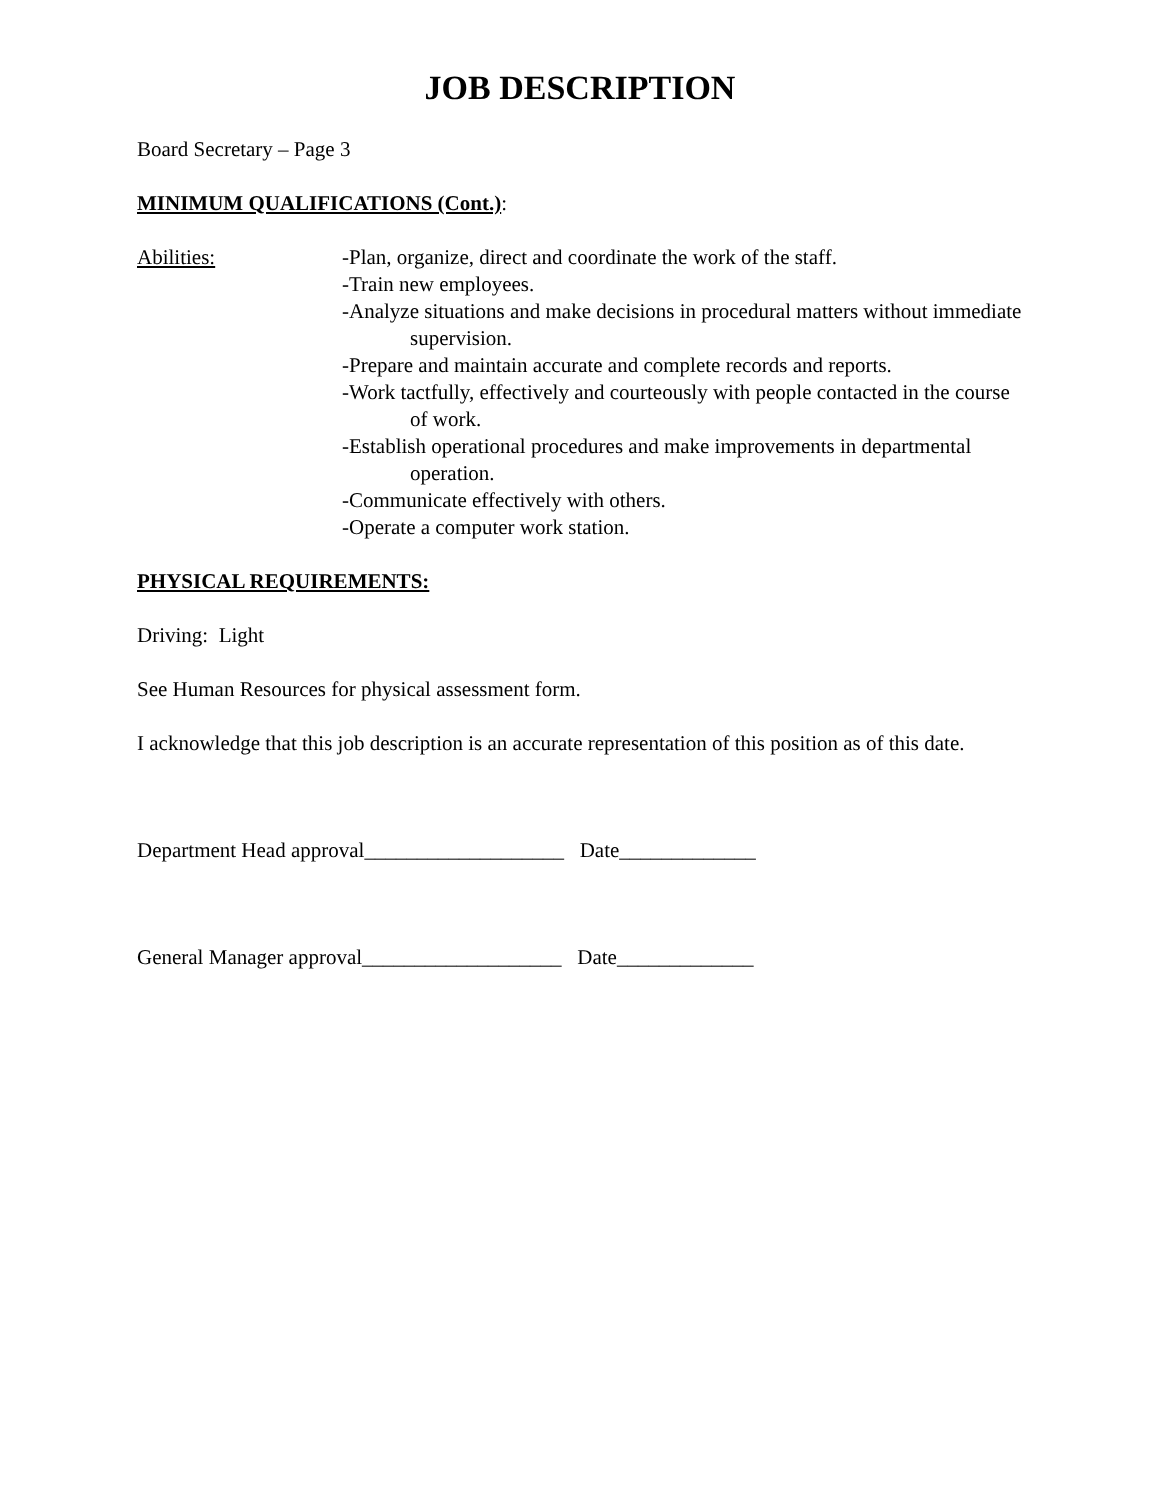JOB DESCRIPTION
Board Secretary – Page 3
MINIMUM QUALIFICATIONS (Cont.):
Abilities: -Plan, organize, direct and coordinate the work of the staff.
-Train new employees.
-Analyze situations and make decisions in procedural matters without immediate supervision.
-Prepare and maintain accurate and complete records and reports.
-Work tactfully, effectively and courteously with people contacted in the course of work.
-Establish operational procedures and make improvements in departmental operation.
-Communicate effectively with others.
-Operate a computer work station.
PHYSICAL REQUIREMENTS:
Driving: Light
See Human Resources for physical assessment form.
I acknowledge that this job description is an accurate representation of this position as of this date.
Department Head approval___________________ Date_____________
General Manager approval___________________ Date_____________